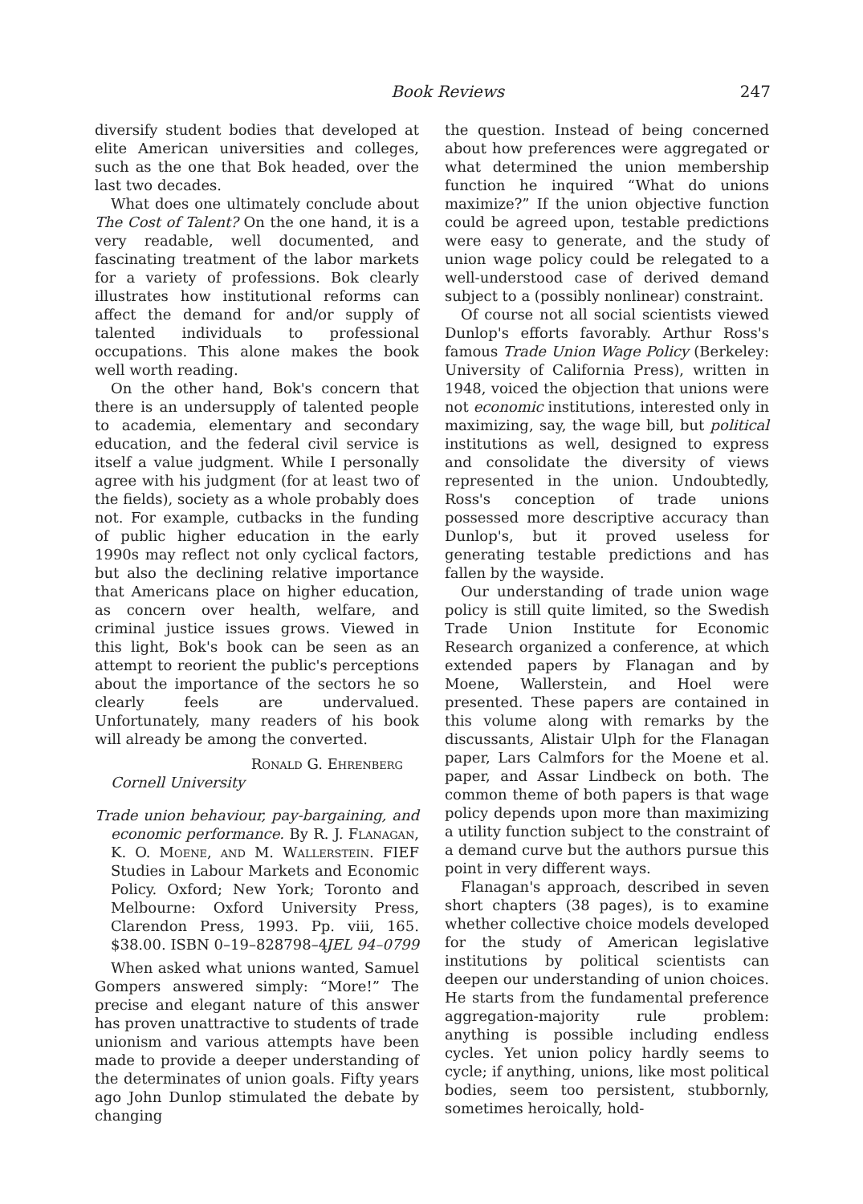Book Reviews 247
diversify student bodies that developed at elite American universities and colleges, such as the one that Bok headed, over the last two decades.
What does one ultimately conclude about The Cost of Talent? On the one hand, it is a very readable, well documented, and fascinating treatment of the labor markets for a variety of professions. Bok clearly illustrates how institutional reforms can affect the demand for and/or supply of talented individuals to professional occupations. This alone makes the book well worth reading.
On the other hand, Bok's concern that there is an undersupply of talented people to academia, elementary and secondary education, and the federal civil service is itself a value judgment. While I personally agree with his judgment (for at least two of the fields), society as a whole probably does not. For example, cutbacks in the funding of public higher education in the early 1990s may reflect not only cyclical factors, but also the declining relative importance that Americans place on higher education, as concern over health, welfare, and criminal justice issues grows. Viewed in this light, Bok's book can be seen as an attempt to reorient the public's perceptions about the importance of the sectors he so clearly feels are undervalued. Unfortunately, many readers of his book will already be among the converted.
Ronald G. Ehrenberg
Cornell University
Trade union behaviour, pay-bargaining, and economic performance. By R. J. Flanagan, K. O. Moene, and M. Wallerstein. FIEF Studies in Labour Markets and Economic Policy. Oxford; New York; Toronto and Melbourne: Oxford University Press, Clarendon Press, 1993. Pp. viii, 165. $38.00. ISBN 0–19–828798–4. JEL 94–0799
When asked what unions wanted, Samuel Gompers answered simply: “More!” The precise and elegant nature of this answer has proven unattractive to students of trade unionism and various attempts have been made to provide a deeper understanding of the determinates of union goals. Fifty years ago John Dunlop stimulated the debate by changing
the question. Instead of being concerned about how preferences were aggregated or what determined the union membership function he inquired “What do unions maximize?” If the union objective function could be agreed upon, testable predictions were easy to generate, and the study of union wage policy could be relegated to a well-understood case of derived demand subject to a (possibly nonlinear) constraint.
Of course not all social scientists viewed Dunlop's efforts favorably. Arthur Ross's famous Trade Union Wage Policy (Berkeley: University of California Press), written in 1948, voiced the objection that unions were not economic institutions, interested only in maximizing, say, the wage bill, but political institutions as well, designed to express and consolidate the diversity of views represented in the union. Undoubtedly, Ross's conception of trade unions possessed more descriptive accuracy than Dunlop's, but it proved useless for generating testable predictions and has fallen by the wayside.
Our understanding of trade union wage policy is still quite limited, so the Swedish Trade Union Institute for Economic Research organized a conference, at which extended papers by Flanagan and by Moene, Wallerstein, and Hoel were presented. These papers are contained in this volume along with remarks by the discussants, Alistair Ulph for the Flanagan paper, Lars Calmfors for the Moene et al. paper, and Assar Lindbeck on both. The common theme of both papers is that wage policy depends upon more than maximizing a utility function subject to the constraint of a demand curve but the authors pursue this point in very different ways.
Flanagan's approach, described in seven short chapters (38 pages), is to examine whether collective choice models developed for the study of American legislative institutions by political scientists can deepen our understanding of union choices. He starts from the fundamental preference aggregation-majority rule problem: anything is possible including endless cycles. Yet union policy hardly seems to cycle; if anything, unions, like most political bodies, seem too persistent, stubbornly, sometimes heroically, hold-